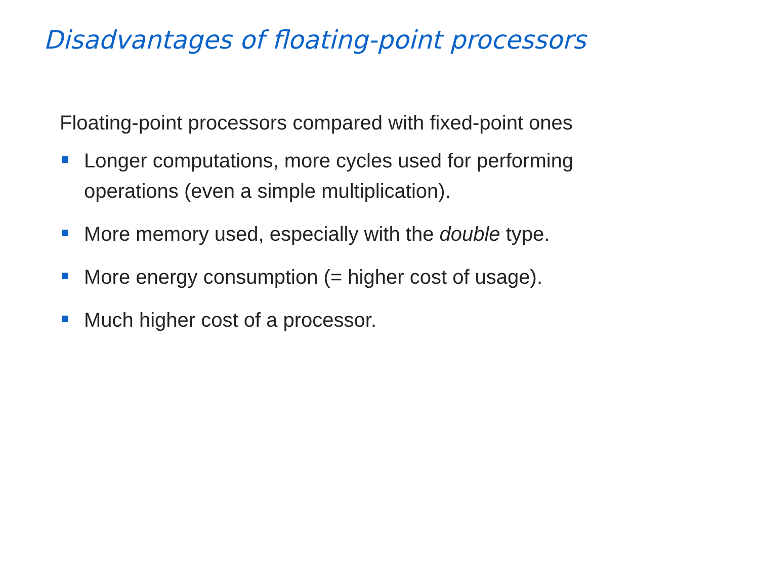Disadvantages of floating-point processors
Floating-point processors compared with fixed-point ones
Longer computations, more cycles used for performing operations (even a simple multiplication).
More memory used, especially with the double type.
More energy consumption (= higher cost of usage).
Much higher cost of a processor.